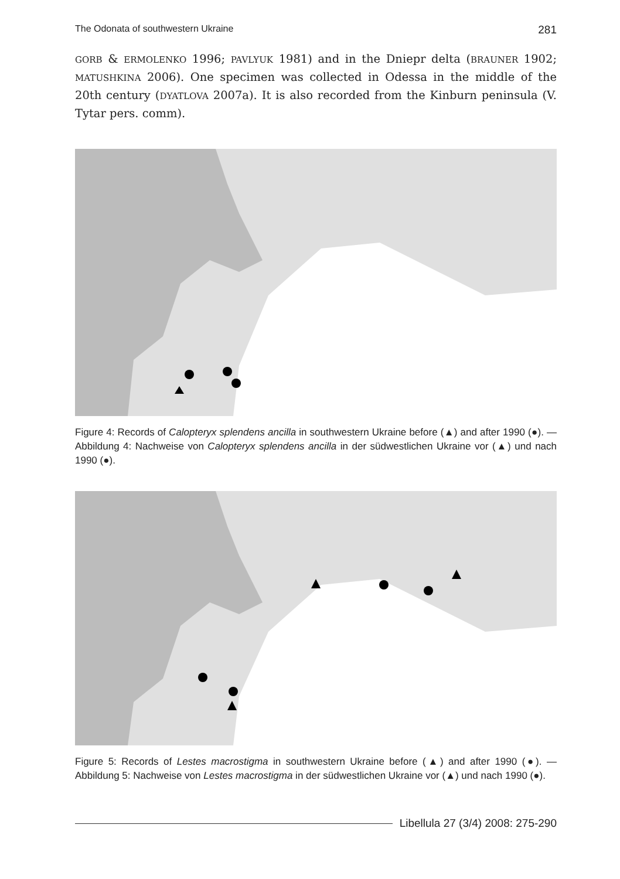The Odonata of southwestern Ukraine 281
GORB & ERMOLENKO 1996; PAVLYUK 1981) and in the Dniepr delta (BRAUNER 1902; MATUSHKINA 2006). One specimen was collected in Odessa in the middle of the 20th century (DYATLOVA 2007a). It is also recorded from the Kinburn peninsula (V. Tytar pers. comm).
Figure 4: Records of Calopteryx splendens ancilla in southwestern Ukraine before (▲) and after 1990 (●). — Abbildung 4: Nachweise von Calopteryx splendens ancilla in der südwestlichen Ukraine vor (▲) und nach 1990 (●).
Figure 5: Records of Lestes macrostigma in southwestern Ukraine before (▲) and after 1990 (●). — Abbildung 5: Nachweise von Lestes macrostigma in der südwestlichen Ukraine vor (▲) und nach 1990 (●).
Libellula 27 (3/4) 2008: 275-290